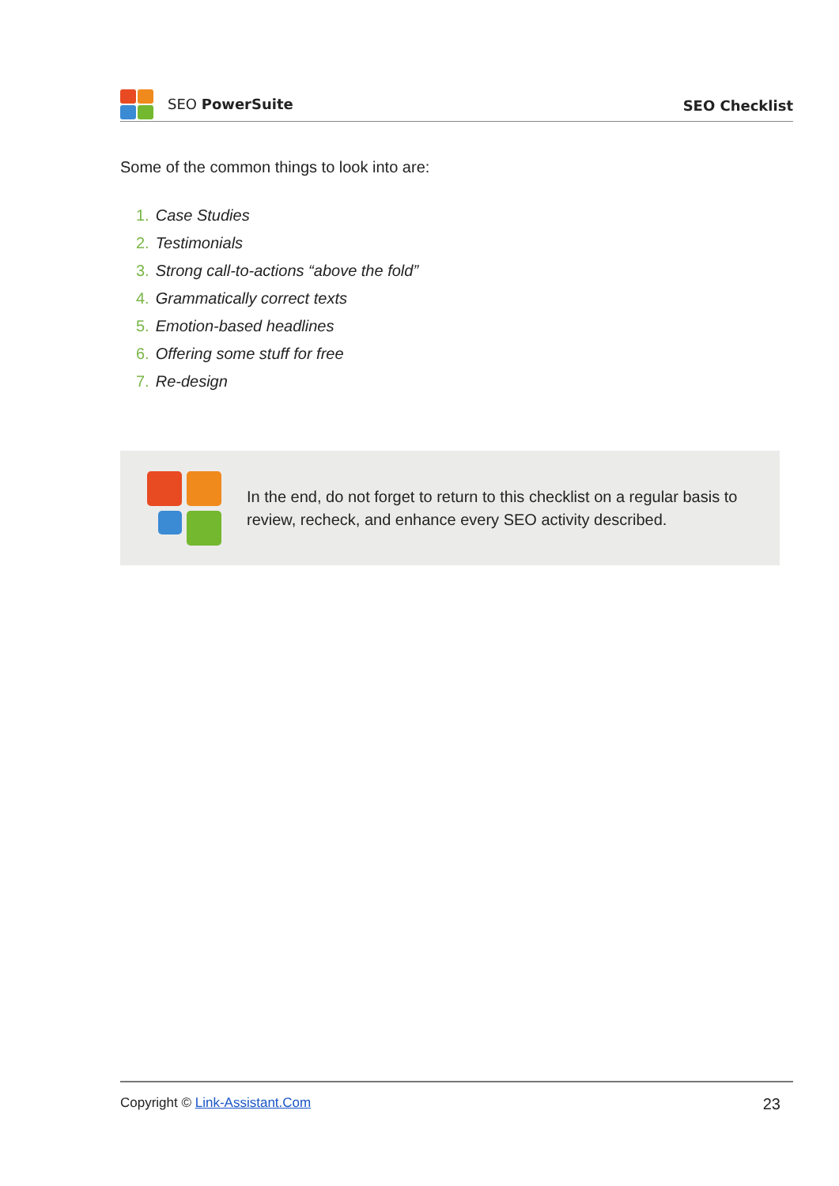SEO PowerSuite
SEO Checklist
Some of the common things to look into are:
1. Case Studies
2. Testimonials
3. Strong call-to-actions “above the fold”
4. Grammatically correct texts
5. Emotion-based headlines
6. Offering some stuff for free
7. Re-design
In the end, do not forget to return to this checklist on a regular basis to review, recheck, and enhance every SEO activity described.
Copyright © Link-Assistant.Com 23